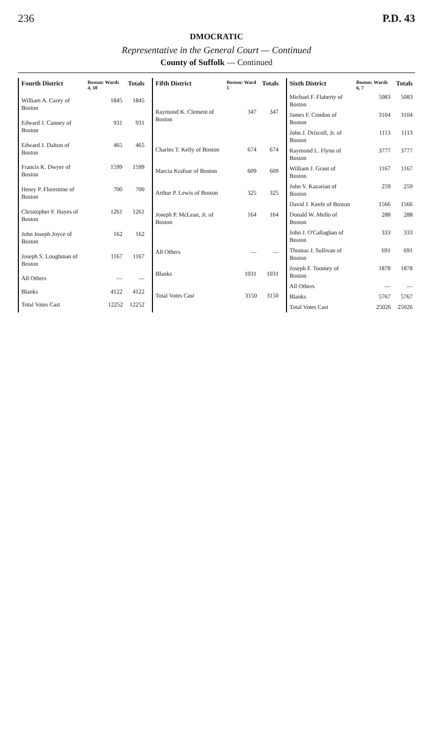236 P.D. 43
DMOCRATIC
Representative in the General Court — Continued
County of Suffolk — Continued
| Fourth District | Boston: Wards 4, 10 | Totals |
| --- | --- | --- |
| William A. Carey of Boston | 1845 | 1845 |
| Edward J. Canney of Boston | 931 | 931 |
| Edward J. Dalton of Boston | 465 | 465 |
| Francis K. Dwyer of Boston | 1599 | 1599 |
| Henry P. Florentine of Boston | 700 | 700 |
| Christopher F. Hayes of Boston | 1261 | 1261 |
| John Joseph Joyce of Boston | 162 | 162 |
| Joseph S. Loughman of Boston | 1167 | 1167 |
| All Others | — | — |
| Blanks | 4122 | 4122 |
| Total Votes Cast | 12252 | 12252 |
| Fifth District | Boston: Ward 5 | Totals |
| --- | --- | --- |
| Raymond K. Clement of Boston | 347 | 347 |
| Charles T. Kelly of Boston | 674 | 674 |
| Marcia Krafsur of Boston | 609 | 609 |
| Arthur P. Lewis of Boston | 325 | 325 |
| Joseph P. McLean, Jr. of Boston | 164 | 164 |
| All Others | — | — |
| Blanks | 1031 | 1031 |
| Total Votes Cast | 3150 | 3150 |
| Sixth District | Boston: Wards 6, 7 | Totals |
| --- | --- | --- |
| Michael F. Flaherty of Boston | 5083 | 5083 |
| James F. Condon of Boston | 3104 | 3104 |
| John J. Driscoll, Jr. of Boston | 1113 | 1113 |
| Raymond L. Flynn of Boston | 3777 | 3777 |
| William J. Grant of Boston | 1167 | 1167 |
| John V. Kazarian of Boston | 259 | 259 |
| David J. Keefe of Boston | 1566 | 1566 |
| Donald W. Mello of Boston | 288 | 288 |
| John J. O'Callaghan of Boston | 333 | 333 |
| Thomas J. Sullivan of Boston | 691 | 691 |
| Joseph F. Toomey of Boston | 1878 | 1878 |
| All Others | — | — |
| Blanks | 5767 | 5767 |
| Total Votes Cast | 25026 | 25026 |